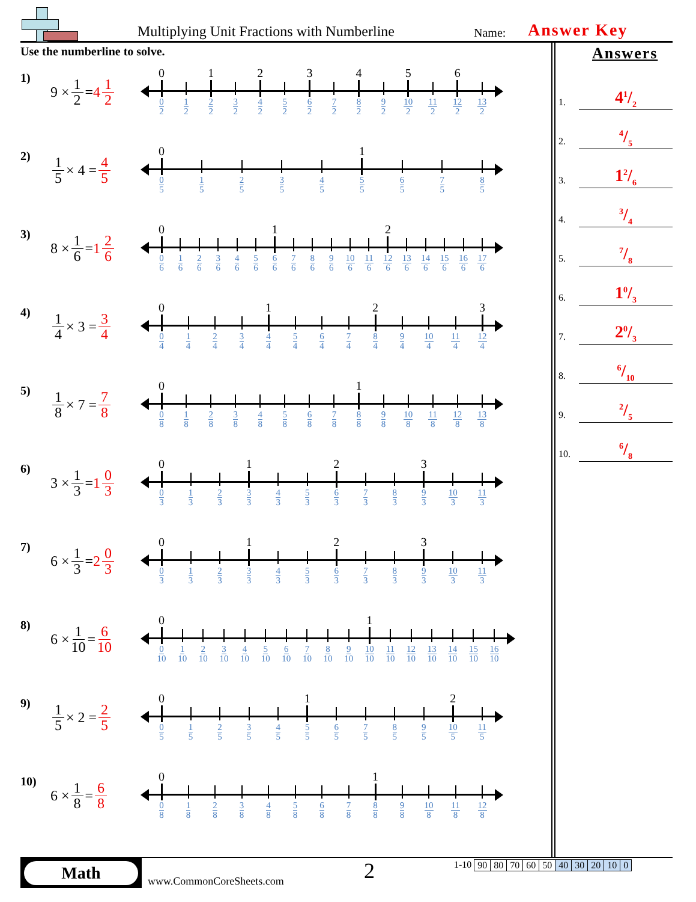Multiplying Unit Fractions with Numberline Name: Answer Key
Use the numberline to solve.
1)
9 × 1 2 = 4 1 2
0
0
2
1
2
1
2
2
3
2
2
4
2
5
2
3
6
2
7
2
4
8
2
9
2
5
10
2
11
2
6
12
2
13
2
2)
1 5 × 4 = 4 5
0
0
5
1
5
2
5
3
5
4
5
1
5
5
6
5
7
5
8
5
3)
8 × 1 6 = 1 2 6
0
0
6
1
6
2
6
3
6
4
6
5
6
1
6
6
7
6
8
6
9
6
10
6
11
6
2
12
6
13
6
14
6
15
6
16
6
17
6
4)
1 4 × 3 = 3 4
0
0
4
1
4
2
4
3
4
1
4
4
5
4
6
4
7
4
2
8
4
9
4
10
4
11
4
3
12
4
5)
1 8 × 7 = 7 8
0
0
8
1
8
2
8
3
8
4
8
5
8
6
8
7
8
1
8
8
9
8
10
8
11
8
12
8
13
8
6)
3 × 1 3 = 1 0 3
0
0
3
1
3
2
3
1
3
3
4
3
5
3
2
6
3
7
3
8
3
3
9
3
10
3
11
3
7)
6 × 1 3 = 2 0 3
0
0
3
1
3
2
3
1
3
3
4
3
5
3
2
6
3
7
3
8
3
3
9
3
10
3
11
3
8)
6 × 1 10 = 6 10
0
0
10
1
10
2
10
3
10
4
10
5
10
6
10
7
10
8
10
9
10
1
10
10
11
10
12
10
13
10
14
10
15
10
16
10
9)
1 5 × 2 = 2 5
0
0
5
1
5
2
5
3
5
4
5
1
5
5
6
5
7
5
8
5
9
5
2
10
5
11
5
10)
6 × 1 8 = 6 8
0
0
8
1
8
2
8
3
8
4
8
5
8
6
8
7
8
1
8
8
9
8
10
8
11
8
12
8
Answers
1. 41/2
2. 4/5
3. 12/6
4. 3/4
5. 7/8
6. 10/3
7. 20/3
8. 6/10
9. 2/5
10. 6/8
Math
www.CommonCoreSheets.com
2
1-10
| 90 | 80 | 70 | 60 | 50 | 40 | 30 | 20 | 10 | 0 |